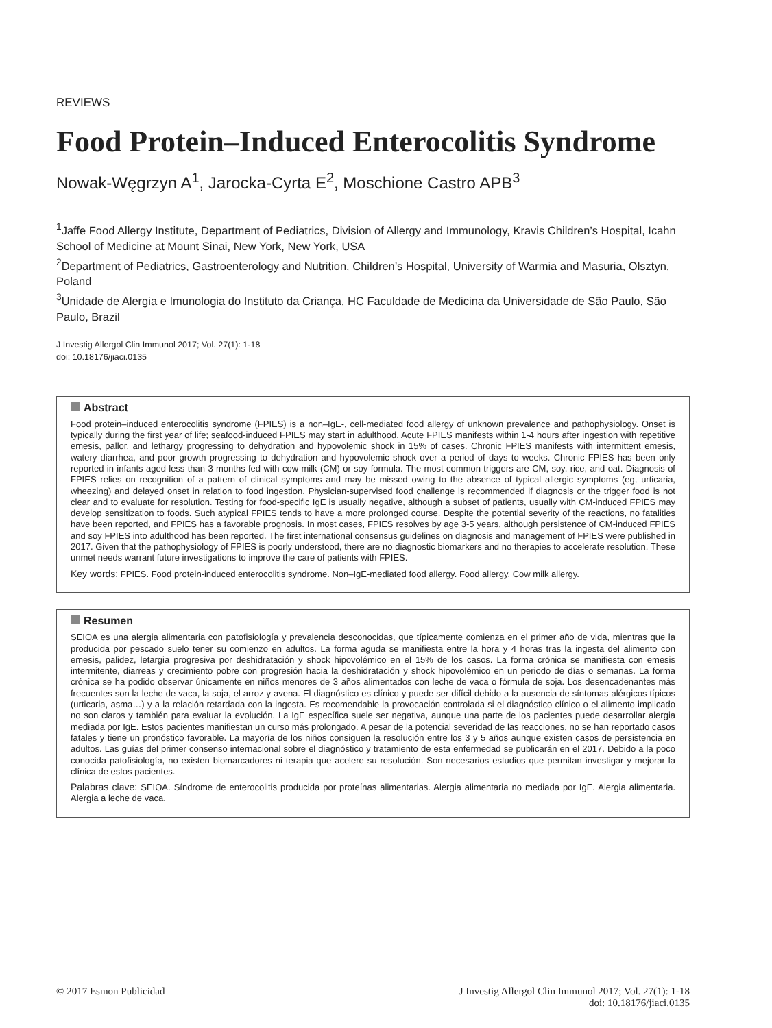REVIEWS
Food Protein–Induced Enterocolitis Syndrome
Nowak-Węgrzyn A<sup>1</sup>, Jarocka-Cyrta E<sup>2</sup>, Moschione Castro APB<sup>3</sup>
<sup>1</sup> Jaffe Food Allergy Institute, Department of Pediatrics, Division of Allergy and Immunology, Kravis Children’s Hospital, Icahn School of Medicine at Mount Sinai, New York, New York, USA
<sup>2</sup> Department of Pediatrics, Gastroenterology and Nutrition, Children’s Hospital, University of Warmia and Masuria, Olsztyn, Poland
<sup>3</sup> Unidade de Alergia e Imunologia do Instituto da Criança, HC Faculdade de Medicina da Universidade de São Paulo, São Paulo, Brazil
J Investig Allergol Clin Immunol 2017; Vol. 27(1): 1-18
doi: 10.18176/jiaci.0135
Abstract
Food protein–induced enterocolitis syndrome (FPIES) is a non–IgE-, cell-mediated food allergy of unknown prevalence and pathophysiology. Onset is typically during the first year of life; seafood-induced FPIES may start in adulthood. Acute FPIES manifests within 1-4 hours after ingestion with repetitive emesis, pallor, and lethargy progressing to dehydration and hypovolemic shock in 15% of cases. Chronic FPIES manifests with intermittent emesis, watery diarrhea, and poor growth progressing to dehydration and hypovolemic shock over a period of days to weeks. Chronic FPIES has been only reported in infants aged less than 3 months fed with cow milk (CM) or soy formula. The most common triggers are CM, soy, rice, and oat. Diagnosis of FPIES relies on recognition of a pattern of clinical symptoms and may be missed owing to the absence of typical allergic symptoms (eg, urticaria, wheezing) and delayed onset in relation to food ingestion. Physician-supervised food challenge is recommended if diagnosis or the trigger food is not clear and to evaluate for resolution. Testing for food-specific IgE is usually negative, although a subset of patients, usually with CM-induced FPIES may develop sensitization to foods. Such atypical FPIES tends to have a more prolonged course. Despite the potential severity of the reactions, no fatalities have been reported, and FPIES has a favorable prognosis. In most cases, FPIES resolves by age 3-5 years, although persistence of CM-induced FPIES and soy FPIES into adulthood has been reported. The first international consensus guidelines on diagnosis and management of FPIES were published in 2017. Given that the pathophysiology of FPIES is poorly understood, there are no diagnostic biomarkers and no therapies to accelerate resolution. These unmet needs warrant future investigations to improve the care of patients with FPIES.
Key words: FPIES. Food protein-induced enterocolitis syndrome. Non–IgE-mediated food allergy. Food allergy. Cow milk allergy.
Resumen
SEIOA es una alergia alimentaria con patofisiología y prevalencia desconocidas, que típicamente comienza en el primer año de vida, mientras que la producida por pescado suelo tener su comienzo en adultos. La forma aguda se manifiesta entre la hora y 4 horas tras la ingesta del alimento con emesis, palidez, letargia progresiva por deshidratación y shock hipovolémico en el 15% de los casos. La forma crónica se manifiesta con emesis intermitente, diarreas y crecimiento pobre con progresión hacia la deshidratación y shock hipovolémico en un periodo de días o semanas. La forma crónica se ha podido observar únicamente en niños menores de 3 años alimentados con leche de vaca o fórmula de soja. Los desencadenantes más frecuentes son la leche de vaca, la soja, el arroz y avena. El diagnóstico es clínico y puede ser difícil debido a la ausencia de síntomas alérgicos típicos (urticaria, asma…) y a la relación retardada con la ingesta. Es recomendable la provocación controlada si el diagnóstico clínico o el alimento implicado no son claros y también para evaluar la evolución. La IgE específica suele ser negativa, aunque una parte de los pacientes puede desarrollar alergia mediada por IgE. Estos pacientes manifiestan un curso más prolongado. A pesar de la potencial severidad de las reacciones, no se han reportado casos fatales y tiene un pronóstico favorable. La mayoría de los niños consiguen la resolución entre los 3 y 5 años aunque existen casos de persistencia en adultos. Las guías del primer consenso internacional sobre el diagnóstico y tratamiento de esta enfermedad se publicarán en el 2017. Debido a la poco conocida patofisiología, no existen biomarcadores ni terapia que acelere su resolución. Son necesarios estudios que permitan investigar y mejorar la clínica de estos pacientes.
Palabras clave: SEIOA. Síndrome de enterocolitis producida por proteínas alimentarias. Alergia alimentaria no mediada por IgE. Alergia alimentaria. Alergia a leche de vaca.
© 2017 Esmon Publicidad J Investig Allergol Clin Immunol 2017; Vol. 27(1): 1-18
doi: 10.18176/jiaci.0135